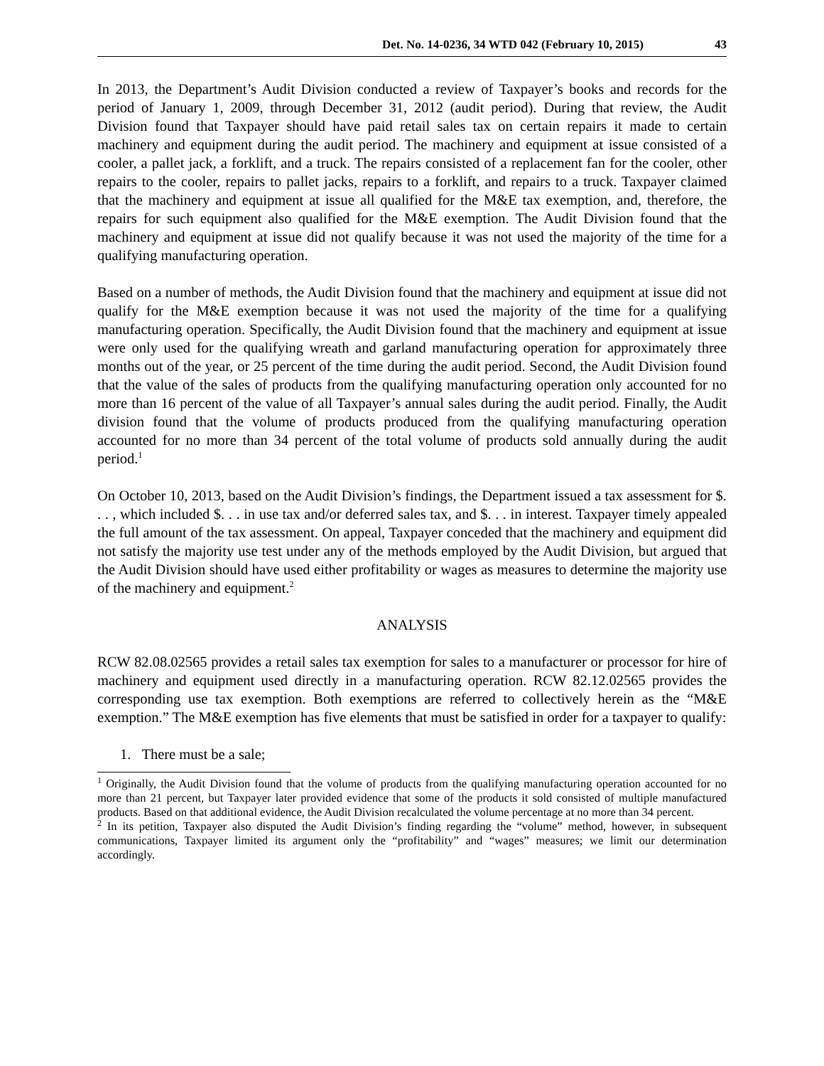Det. No. 14-0236, 34 WTD 042 (February 10, 2015) 43
In 2013, the Department’s Audit Division conducted a review of Taxpayer’s books and records for the period of January 1, 2009, through December 31, 2012 (audit period). During that review, the Audit Division found that Taxpayer should have paid retail sales tax on certain repairs it made to certain machinery and equipment during the audit period. The machinery and equipment at issue consisted of a cooler, a pallet jack, a forklift, and a truck. The repairs consisted of a replacement fan for the cooler, other repairs to the cooler, repairs to pallet jacks, repairs to a forklift, and repairs to a truck. Taxpayer claimed that the machinery and equipment at issue all qualified for the M&E tax exemption, and, therefore, the repairs for such equipment also qualified for the M&E exemption. The Audit Division found that the machinery and equipment at issue did not qualify because it was not used the majority of the time for a qualifying manufacturing operation.
Based on a number of methods, the Audit Division found that the machinery and equipment at issue did not qualify for the M&E exemption because it was not used the majority of the time for a qualifying manufacturing operation. Specifically, the Audit Division found that the machinery and equipment at issue were only used for the qualifying wreath and garland manufacturing operation for approximately three months out of the year, or 25 percent of the time during the audit period. Second, the Audit Division found that the value of the sales of products from the qualifying manufacturing operation only accounted for no more than 16 percent of the value of all Taxpayer’s annual sales during the audit period. Finally, the Audit division found that the volume of products produced from the qualifying manufacturing operation accounted for no more than 34 percent of the total volume of products sold annually during the audit period.<sup>1</sup>
On October 10, 2013, based on the Audit Division’s findings, the Department issued a tax assessment for $. . . , which included $. . . in use tax and/or deferred sales tax, and $. . . in interest. Taxpayer timely appealed the full amount of the tax assessment. On appeal, Taxpayer conceded that the machinery and equipment did not satisfy the majority use test under any of the methods employed by the Audit Division, but argued that the Audit Division should have used either profitability or wages as measures to determine the majority use of the machinery and equipment.<sup>2</sup>
ANALYSIS
RCW 82.08.02565 provides a retail sales tax exemption for sales to a manufacturer or processor for hire of machinery and equipment used directly in a manufacturing operation. RCW 82.12.02565 provides the corresponding use tax exemption. Both exemptions are referred to collectively herein as the “M&E exemption.” The M&E exemption has five elements that must be satisfied in order for a taxpayer to qualify:
1. There must be a sale;
<sup>1</sup> Originally, the Audit Division found that the volume of products from the qualifying manufacturing operation accounted for no more than 21 percent, but Taxpayer later provided evidence that some of the products it sold consisted of multiple manufactured products. Based on that additional evidence, the Audit Division recalculated the volume percentage at no more than 34 percent.
<sup>2</sup> In its petition, Taxpayer also disputed the Audit Division’s finding regarding the “volume” method, however, in subsequent communications, Taxpayer limited its argument only the “profitability” and “wages” measures; we limit our determination accordingly.